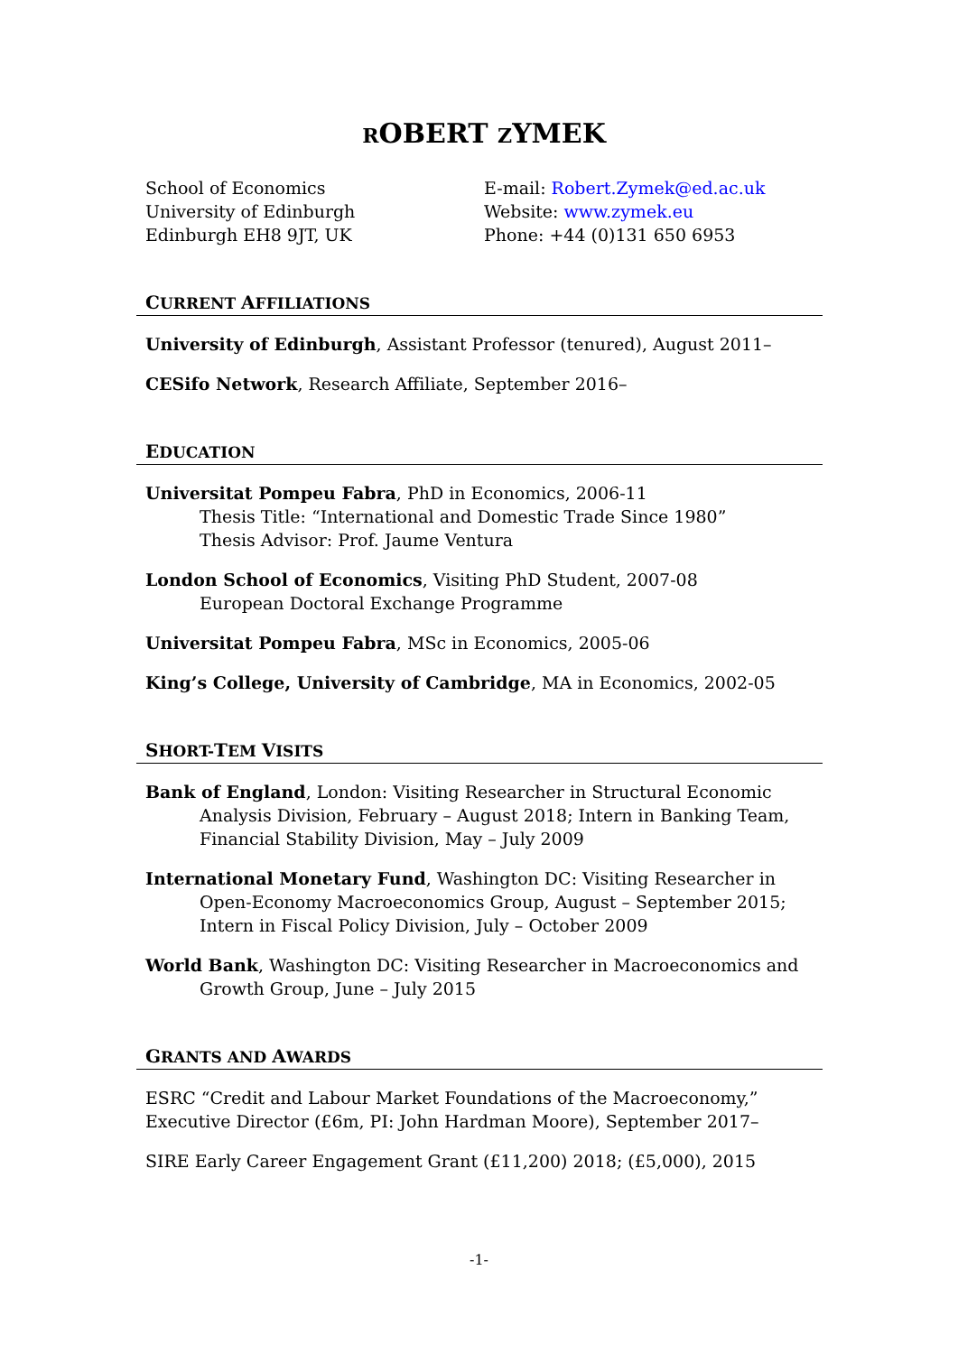ROBERT ZYMEK
School of Economics
University of Edinburgh
Edinburgh EH8 9JT, UK
E-mail: Robert.Zymek@ed.ac.uk
Website: www.zymek.eu
Phone: +44 (0)131 650 6953
CURRENT AFFILIATIONS
University of Edinburgh, Assistant Professor (tenured), August 2011–
CESifo Network, Research Affiliate, September 2016–
EDUCATION
Universitat Pompeu Fabra, PhD in Economics, 2006-11
Thesis Title: “International and Domestic Trade Since 1980”
Thesis Advisor: Prof. Jaume Ventura
London School of Economics, Visiting PhD Student, 2007-08
European Doctoral Exchange Programme
Universitat Pompeu Fabra, MSc in Economics, 2005-06
King’s College, University of Cambridge, MA in Economics, 2002-05
SHORT-TEM VISITS
Bank of England, London: Visiting Researcher in Structural Economic Analysis Division, February – August 2018; Intern in Banking Team, Financial Stability Division, May – July 2009
International Monetary Fund, Washington DC: Visiting Researcher in Open-Economy Macroeconomics Group, August – September 2015; Intern in Fiscal Policy Division, July – October 2009
World Bank, Washington DC: Visiting Researcher in Macroeconomics and Growth Group, June – July 2015
GRANTS AND AWARDS
ESRC “Credit and Labour Market Foundations of the Macroeconomy,” Executive Director (£6m, PI: John Hardman Moore), September 2017–
SIRE Early Career Engagement Grant (£11,200) 2018; (£5,000), 2015
-1-